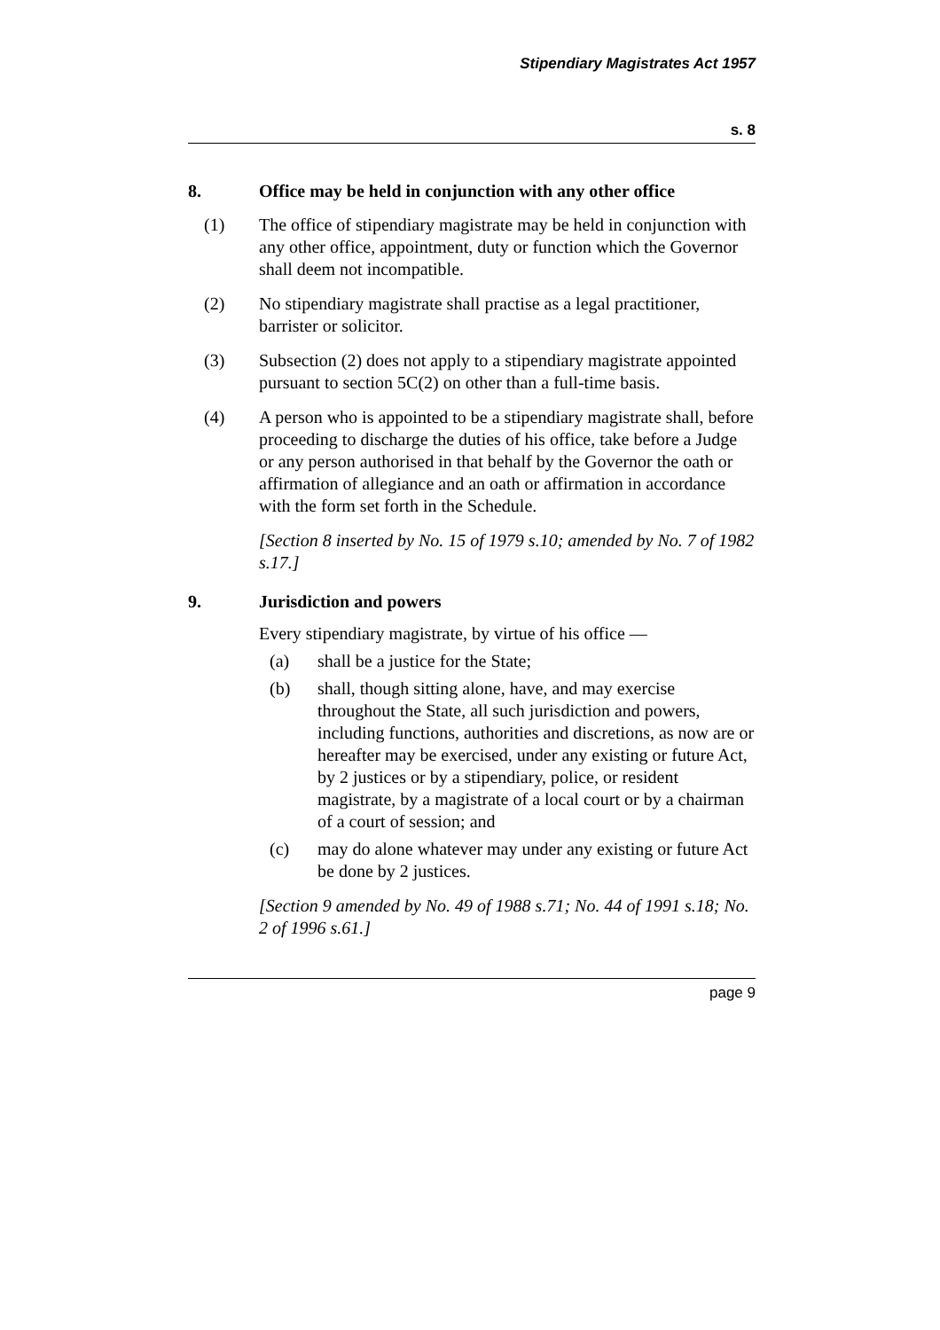Stipendiary Magistrates Act 1957
s. 8
8. Office may be held in conjunction with any other office
(1) The office of stipendiary magistrate may be held in conjunction with any other office, appointment, duty or function which the Governor shall deem not incompatible.
(2) No stipendiary magistrate shall practise as a legal practitioner, barrister or solicitor.
(3) Subsection (2) does not apply to a stipendiary magistrate appointed pursuant to section 5C(2) on other than a full-time basis.
(4) A person who is appointed to be a stipendiary magistrate shall, before proceeding to discharge the duties of his office, take before a Judge or any person authorised in that behalf by the Governor the oath or affirmation of allegiance and an oath or affirmation in accordance with the form set forth in the Schedule.
[Section 8 inserted by No. 15 of 1979 s.10; amended by No. 7 of 1982 s.17.]
9. Jurisdiction and powers
Every stipendiary magistrate, by virtue of his office —
(a) shall be a justice for the State;
(b) shall, though sitting alone, have, and may exercise throughout the State, all such jurisdiction and powers, including functions, authorities and discretions, as now are or hereafter may be exercised, under any existing or future Act, by 2 justices or by a stipendiary, police, or resident magistrate, by a magistrate of a local court or by a chairman of a court of session; and
(c) may do alone whatever may under any existing or future Act be done by 2 justices.
[Section 9 amended by No. 49 of 1988 s.71; No. 44 of 1991 s.18; No. 2 of 1996 s.61.]
page 9